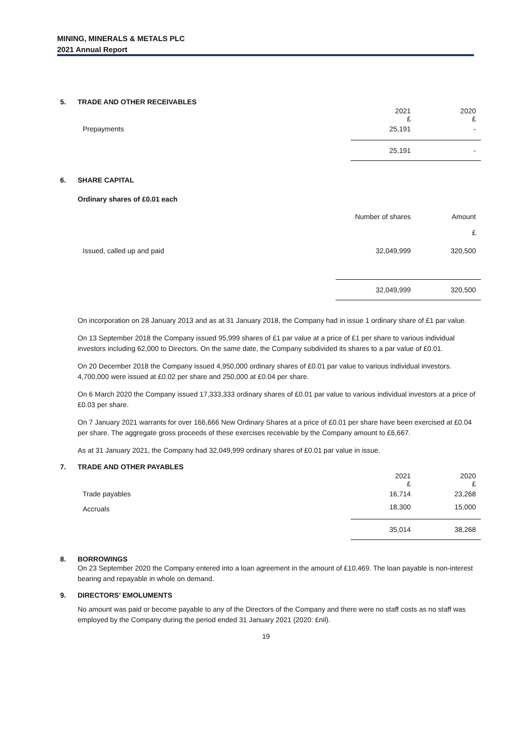MINING, MINERALS & METALS PLC
2021 Annual Report
5. TRADE AND OTHER RECEIVABLES
| | 2021 £ | 2020 £ |
| Prepayments | 25,191 | - |
| | 25,191 | - |
6. SHARE CAPITAL
Ordinary shares of £0.01 each
| | Number of shares | Amount £ |
| Issued, called up and paid | 32,049,999 | 320,500 |
| | 32,049,999 | 320,500 |
On incorporation on 28 January 2013 and as at 31 January 2018, the Company had in issue 1 ordinary share of £1 par value.
On 13 September 2018 the Company issued 95,999 shares of £1 par value at a price of £1 per share to various individual investors including 62,000 to Directors. On the same date, the Company subdivided its shares to a par value of £0.01.
On 20 December 2018 the Company issued 4,950,000 ordinary shares of £0.01 par value to various individual investors. 4,700,000 were issued at £0.02 per share and 250,000 at £0.04 per share.
On 6 March 2020 the Company issued 17,333,333 ordinary shares of £0.01 par value to various individual investors at a price of £0.03 per share.
On 7 January 2021 warrants for over 166,666 New Ordinary Shares at a price of £0.01 per share have been exercised at £0.04 per share. The aggregate gross proceeds of these exercises receivable by the Company amount to £6,667.
As at 31 January 2021, the Company had 32,049,999 ordinary shares of £0.01 par value in issue.
7. TRADE AND OTHER PAYABLES
| | 2021 £ | 2020 £ |
| Trade payables | 16,714 | 23,268 |
| Accruals | 18,300 | 15,000 |
| | 35,014 | 38,268 |
8. BORROWINGS
On 23 September 2020 the Company entered into a loan agreement in the amount of £10,469. The loan payable is non-interest bearing and repayable in whole on demand.
9. DIRECTORS’ EMOLUMENTS
No amount was paid or become payable to any of the Directors of the Company and there were no staff costs as no staff was employed by the Company during the period ended 31 January 2021 (2020: £nil).
19